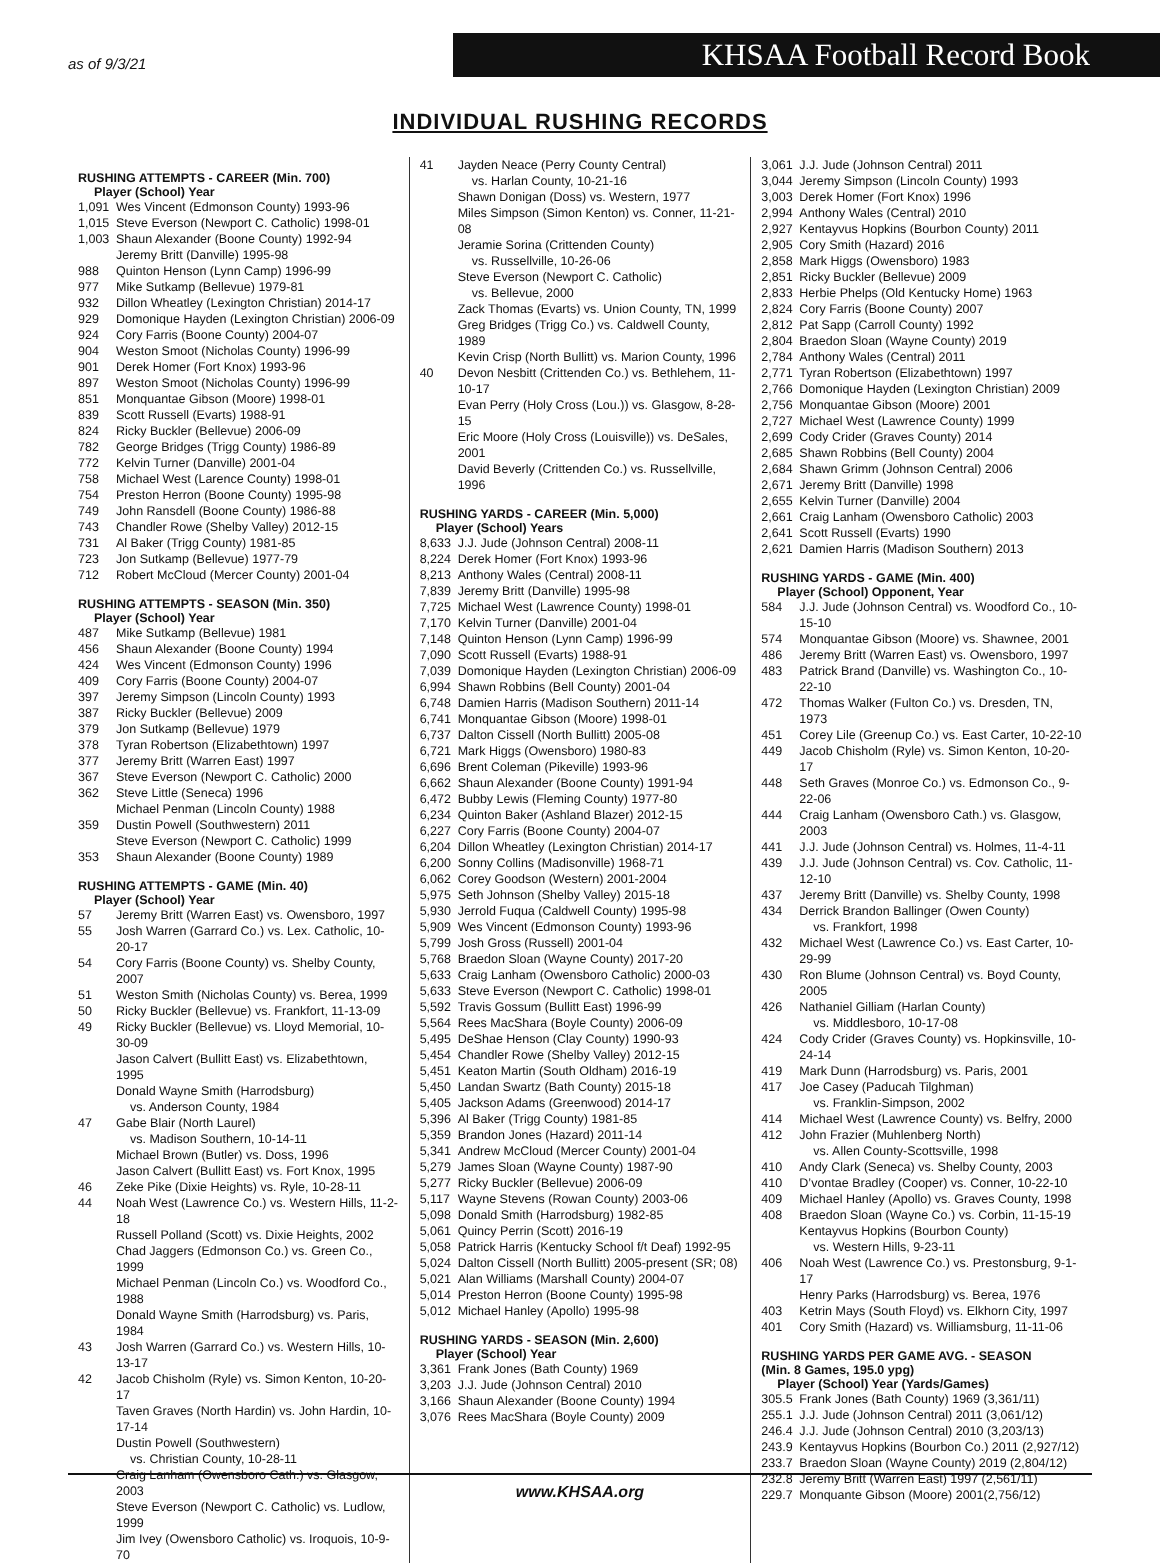as of 9/3/21
KHSAA Football Record Book
INDIVIDUAL RUSHING RECORDS
RUSHING ATTEMPTS - CAREER (Min. 700)
Player (School) Year
| 1,091 | Wes Vincent (Edmonson County) 1993-96 |
| 1,015 | Steve Everson (Newport C. Catholic) 1998-01 |
| 1,003 | Shaun Alexander (Boone County) 1992-94 Jeremy Britt (Danville) 1995-98 |
| 988 | Quinton Henson (Lynn Camp) 1996-99 |
| 977 | Mike Sutkamp (Bellevue) 1979-81 |
| 932 | Dillon Wheatley (Lexington Christian) 2014-17 |
| 929 | Domonique Hayden (Lexington Christian) 2006-09 |
| 924 | Cory Farris (Boone County) 2004-07 |
| 904 | Weston Smoot (Nicholas County) 1996-99 |
| 901 | Derek Homer (Fort Knox) 1993-96 |
| 897 | Weston Smoot (Nicholas County) 1996-99 |
| 851 | Monquantae Gibson (Moore) 1998-01 |
| 839 | Scott Russell (Evarts) 1988-91 |
| 824 | Ricky Buckler (Bellevue) 2006-09 |
| 782 | George Bridges (Trigg County) 1986-89 |
| 772 | Kelvin Turner (Danville) 2001-04 |
| 758 | Michael West (Larence County) 1998-01 |
| 754 | Preston Herron (Boone County) 1995-98 |
| 749 | John Ransdell (Boone County) 1986-88 |
| 743 | Chandler Rowe (Shelby Valley) 2012-15 |
| 731 | Al Baker (Trigg County) 1981-85 |
| 723 | Jon Sutkamp (Bellevue) 1977-79 |
| 712 | Robert McCloud (Mercer County) 2001-04 |
RUSHING ATTEMPTS - SEASON (Min. 350)
Player (School) Year
| 487 | Mike Sutkamp (Bellevue) 1981 |
| 456 | Shaun Alexander (Boone County) 1994 |
| 424 | Wes Vincent (Edmonson County) 1996 |
| 409 | Cory Farris (Boone County) 2004-07 |
| 397 | Jeremy Simpson (Lincoln County) 1993 |
| 387 | Ricky Buckler (Bellevue) 2009 |
| 379 | Jon Sutkamp (Bellevue) 1979 |
| 378 | Tyran Robertson (Elizabethtown) 1997 |
| 377 | Jeremy Britt (Warren East) 1997 |
| 367 | Steve Everson (Newport C. Catholic) 2000 |
| 362 | Steve Little (Seneca) 1996 Michael Penman (Lincoln County) 1988 |
| 359 | Dustin Powell (Southwestern) 2011 Steve Everson (Newport C. Catholic) 1999 |
| 353 | Shaun Alexander (Boone County) 1989 |
RUSHING ATTEMPTS - GAME (Min. 40)
Player (School) Year
| 57 | Jeremy Britt (Warren East) vs. Owensboro, 1997 |
| 55 | Josh Warren (Garrard Co.) vs. Lex. Catholic, 10-20-17 |
| 54 | Cory Farris (Boone County) vs. Shelby County, 2007 |
| 51 | Weston Smith (Nicholas County) vs. Berea, 1999 |
| 50 | Ricky Buckler (Bellevue) vs. Frankfort, 11-13-09 |
| 49 | Ricky Buckler (Bellevue) vs. Lloyd Memorial, 10-30-09 Jason Calvert (Bullitt East) vs. Elizabethtown, 1995 Donald Wayne Smith (Harrodsburg) vs. Anderson County, 1984 |
| 47 | Gabe Blair (North Laurel) vs. Madison Southern, 10-14-11 Michael Brown (Butler) vs. Doss, 1996 Jason Calvert (Bullitt East) vs. Fort Knox, 1995 |
| 46 | Zeke Pike (Dixie Heights) vs. Ryle, 10-28-11 |
| 44 | Noah West (Lawrence Co.) vs. Western Hills, 11-2-18 Russell Polland (Scott) vs. Dixie Heights, 2002 Chad Jaggers (Edmonson Co.) vs. Green Co., 1999 Michael Penman (Lincoln Co.) vs. Woodford Co., 1988 Donald Wayne Smith (Harrodsburg) vs. Paris, 1984 |
| 43 | Josh Warren (Garrard Co.) vs. Western Hills, 10-13-17 |
| 42 | Jacob Chisholm (Ryle) vs. Simon Kenton, 10-20-17 Taven Graves (North Hardin) vs. John Hardin, 10-17-14 Dustin Powell (Southwestern) vs. Christian County, 10-28-11 Craig Lanham (Owensboro Cath.) vs. Glasgow, 2003 Steve Everson (Newport C. Catholic) vs. Ludlow, 1999 Jim Ivey (Owensboro Catholic) vs. Iroquois, 10-9-70 |
| 41 | Jayden Neace (Perry County Central) vs. Harlan County, 10-21-16 Shawn Donigan (Doss) vs. Western, 1977 Miles Simpson (Simon Kenton) vs. Conner, 11-21-08 Jeramie Sorina (Crittenden County) vs. Russellville, 10-26-06 Steve Everson (Newport C. Catholic) vs. Bellevue, 2000 Zack Thomas (Evarts) vs. Union County, TN, 1999 Greg Bridges (Trigg Co.) vs. Caldwell County, 1989 Kevin Crisp (North Bullitt) vs. Marion County, 1996 |
| 40 | Devon Nesbitt (Crittenden Co.) vs. Bethlehem, 11-10-17 Evan Perry (Holy Cross (Lou.)) vs. Glasgow, 8-28-15 Eric Moore (Holy Cross (Louisville)) vs. DeSales, 2001 David Beverly (Crittenden Co.) vs. Russellville, 1996 |
RUSHING YARDS - CAREER (Min. 5,000)
Player (School) Years
| 8,633 | J.J. Jude (Johnson Central) 2008-11 |
| 8,224 | Derek Homer (Fort Knox) 1993-96 |
| 8,213 | Anthony Wales (Central) 2008-11 |
| 7,839 | Jeremy Britt (Danville) 1995-98 |
| 7,725 | Michael West (Lawrence County) 1998-01 |
| 7,170 | Kelvin Turner (Danville) 2001-04 |
| 7,148 | Quinton Henson (Lynn Camp) 1996-99 |
| 7,090 | Scott Russell (Evarts) 1988-91 |
| 7,039 | Domonique Hayden (Lexington Christian) 2006-09 |
| 6,994 | Shawn Robbins (Bell County) 2001-04 |
| 6,748 | Damien Harris (Madison Southern) 2011-14 |
| 6,741 | Monquantae Gibson (Moore) 1998-01 |
| 6,737 | Dalton Cissell (North Bullitt) 2005-08 |
| 6,721 | Mark Higgs (Owensboro) 1980-83 |
| 6,696 | Brent Coleman (Pikeville) 1993-96 |
| 6,662 | Shaun Alexander (Boone County) 1991-94 |
| 6,472 | Bubby Lewis (Fleming County) 1977-80 |
| 6,234 | Quinton Baker (Ashland Blazer) 2012-15 |
| 6,227 | Cory Farris (Boone County) 2004-07 |
| 6,204 | Dillon Wheatley (Lexington Christian) 2014-17 |
| 6,200 | Sonny Collins (Madisonville) 1968-71 |
| 6,062 | Corey Goodson (Western) 2001-2004 |
| 5,975 | Seth Johnson (Shelby Valley) 2015-18 |
| 5,930 | Jerrold Fuqua (Caldwell County) 1995-98 |
| 5,909 | Wes Vincent (Edmonson County) 1993-96 |
| 5,799 | Josh Gross (Russell) 2001-04 |
| 5,768 | Braedon Sloan (Wayne County) 2017-20 |
| 5,633 | Craig Lanham (Owensboro Catholic) 2000-03 |
| 5,633 | Steve Everson (Newport C. Catholic) 1998-01 |
| 5,592 | Travis Gossum (Bullitt East) 1996-99 |
| 5,564 | Rees MacShara (Boyle County) 2006-09 |
| 5,495 | DeShae Henson (Clay County) 1990-93 |
| 5,454 | Chandler Rowe (Shelby Valley) 2012-15 |
| 5,451 | Keaton Martin (South Oldham) 2016-19 |
| 5,450 | Landan Swartz (Bath County) 2015-18 |
| 5,405 | Jackson Adams (Greenwood) 2014-17 |
| 5,396 | Al Baker (Trigg County) 1981-85 |
| 5,359 | Brandon Jones (Hazard) 2011-14 |
| 5,341 | Andrew McCloud (Mercer County) 2001-04 |
| 5,279 | James Sloan (Wayne County) 1987-90 |
| 5,277 | Ricky Buckler (Bellevue) 2006-09 |
| 5,117 | Wayne Stevens (Rowan County) 2003-06 |
| 5,098 | Donald Smith (Harrodsburg) 1982-85 |
| 5,061 | Quincy Perrin (Scott) 2016-19 |
| 5,058 | Patrick Harris (Kentucky School f/t Deaf) 1992-95 |
| 5,024 | Dalton Cissell (North Bullitt) 2005-present (SR; 08) |
| 5,021 | Alan Williams (Marshall County) 2004-07 |
| 5,014 | Preston Herron (Boone County) 1995-98 |
| 5,012 | Michael Hanley (Apollo) 1995-98 |
RUSHING YARDS - SEASON (Min. 2,600)
Player (School) Year
| 3,361 | Frank Jones (Bath County) 1969 |
| 3,203 | J.J. Jude (Johnson Central) 2010 |
| 3,166 | Shaun Alexander (Boone County) 1994 |
| 3,076 | Rees MacShara (Boyle County) 2009 |
| 3,061 | J.J. Jude (Johnson Central) 2011 |
| 3,044 | Jeremy Simpson (Lincoln County) 1993 |
| 3,003 | Derek Homer (Fort Knox) 1996 |
| 2,994 | Anthony Wales (Central) 2010 |
| 2,927 | Kentayvus Hopkins (Bourbon County) 2011 |
| 2,905 | Cory Smith (Hazard) 2016 |
| 2,858 | Mark Higgs (Owensboro) 1983 |
| 2,851 | Ricky Buckler (Bellevue) 2009 |
| 2,833 | Herbie Phelps (Old Kentucky Home) 1963 |
| 2,824 | Cory Farris (Boone County) 2007 |
| 2,812 | Pat Sapp (Carroll County) 1992 |
| 2,804 | Braedon Sloan (Wayne County) 2019 |
| 2,784 | Anthony Wales (Central) 2011 |
| 2,771 | Tyran Robertson (Elizabethtown) 1997 |
| 2,766 | Domonique Hayden (Lexington Christian) 2009 |
| 2,756 | Monquantae Gibson (Moore) 2001 |
| 2,727 | Michael West (Lawrence County) 1999 |
| 2,699 | Cody Crider (Graves County) 2014 |
| 2,685 | Shawn Robbins (Bell County) 2004 |
| 2,684 | Shawn Grimm (Johnson Central) 2006 |
| 2,671 | Jeremy Britt (Danville) 1998 |
| 2,655 | Kelvin Turner (Danville) 2004 |
| 2,661 | Craig Lanham (Owensboro Catholic) 2003 |
| 2,641 | Scott Russell (Evarts) 1990 |
| 2,621 | Damien Harris (Madison Southern) 2013 |
RUSHING YARDS - GAME (Min. 400)
Player (School) Opponent, Year
| 584 | J.J. Jude (Johnson Central) vs. Woodford Co., 10-15-10 |
| 574 | Monquantae Gibson (Moore) vs. Shawnee, 2001 |
| 486 | Jeremy Britt (Warren East) vs. Owensboro, 1997 |
| 483 | Patrick Brand (Danville) vs. Washington Co., 10-22-10 |
| 472 | Thomas Walker (Fulton Co.) vs. Dresden, TN, 1973 |
| 451 | Corey Lile (Greenup Co.) vs. East Carter, 10-22-10 |
| 449 | Jacob Chisholm (Ryle) vs. Simon Kenton, 10-20-17 |
| 448 | Seth Graves (Monroe Co.) vs. Edmonson Co., 9-22-06 |
| 444 | Craig Lanham (Owensboro Cath.) vs. Glasgow, 2003 |
| 441 | J.J. Jude (Johnson Central) vs. Holmes, 11-4-11 |
| 439 | J.J. Jude (Johnson Central) vs. Cov. Catholic, 11-12-10 |
| 437 | Jeremy Britt (Danville) vs. Shelby County, 1998 |
| 434 | Derrick Brandon Ballinger (Owen County) vs. Frankfort, 1998 |
| 432 | Michael West (Lawrence Co.) vs. East Carter, 10-29-99 |
| 430 | Ron Blume (Johnson Central) vs. Boyd County, 2005 |
| 426 | Nathaniel Gilliam (Harlan County) vs. Middlesboro, 10-17-08 |
| 424 | Cody Crider (Graves County) vs. Hopkinsville, 10-24-14 |
| 419 | Mark Dunn (Harrodsburg) vs. Paris, 2001 |
| 417 | Joe Casey (Paducah Tilghman) vs. Franklin-Simpson, 2002 |
| 414 | Michael West (Lawrence County) vs. Belfry, 2000 |
| 412 | John Frazier (Muhlenberg North) vs. Allen County-Scottsville, 1998 |
| 410 | Andy Clark (Seneca) vs. Shelby County, 2003 |
| 410 | D’vontae Bradley (Cooper) vs. Conner, 10-22-10 |
| 409 | Michael Hanley (Apollo) vs. Graves County, 1998 |
| 408 | Braedon Sloan (Wayne Co.) vs. Corbin, 11-15-19 Kentayvus Hopkins (Bourbon County) vs. Western Hills, 9-23-11 |
| 406 | Noah West (Lawrence Co.) vs. Prestonsburg, 9-1-17 Henry Parks (Harrodsburg) vs. Berea, 1976 |
| 403 | Ketrin Mays (South Floyd) vs. Elkhorn City, 1997 |
| 401 | Cory Smith (Hazard) vs. Williamsburg, 11-11-06 |
RUSHING YARDS PER GAME AVG. - SEASON
(Min. 8 Games, 195.0 ypg)
Player (School) Year (Yards/Games)
| 305.5 | Frank Jones (Bath County) 1969 (3,361/11) |
| 255.1 | J.J. Jude (Johnson Central) 2011 (3,061/12) |
| 246.4 | J.J. Jude (Johnson Central) 2010 (3,203/13) |
| 243.9 | Kentayvus Hopkins (Bourbon Co.) 2011 (2,927/12) |
| 233.7 | Braedon Sloan (Wayne County) 2019 (2,804/12) |
| 232.8 | Jeremy Britt (Warren East) 1997 (2,561/11) |
| 229.7 | Monquante Gibson (Moore) 2001(2,756/12) |
www.KHSAA.org